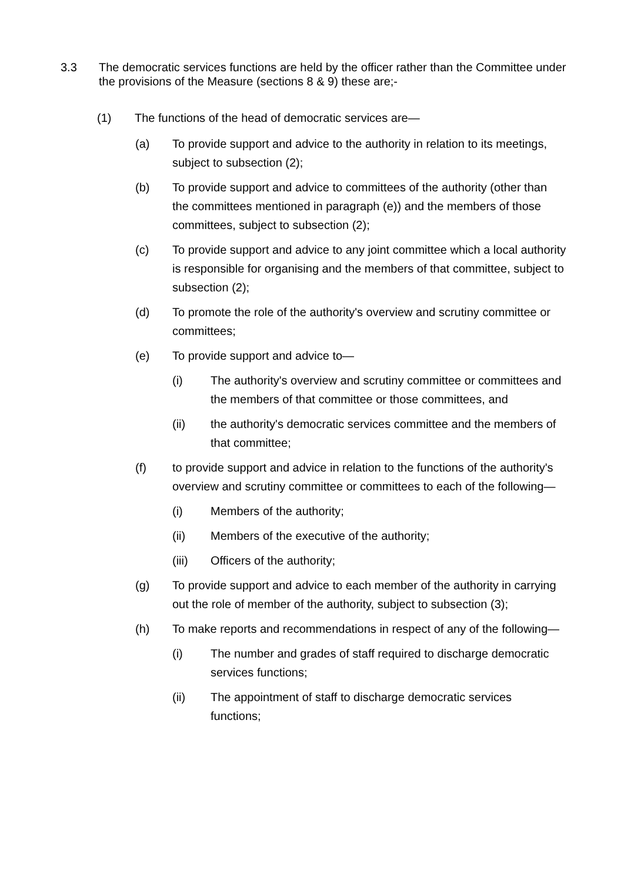3.3 The democratic services functions are held by the officer rather than the Committee under the provisions of the Measure (sections 8 & 9) these are;-
(1) The functions of the head of democratic services are—
(a) To provide support and advice to the authority in relation to its meetings, subject to subsection (2);
(b) To provide support and advice to committees of the authority (other than the committees mentioned in paragraph (e)) and the members of those committees, subject to subsection (2);
(c) To provide support and advice to any joint committee which a local authority is responsible for organising and the members of that committee, subject to subsection (2);
(d) To promote the role of the authority's overview and scrutiny committee or committees;
(e) To provide support and advice to—
(i) The authority's overview and scrutiny committee or committees and the members of that committee or those committees, and
(ii) the authority's democratic services committee and the members of that committee;
(f) to provide support and advice in relation to the functions of the authority's overview and scrutiny committee or committees to each of the following—
(i) Members of the authority;
(ii) Members of the executive of the authority;
(iii) Officers of the authority;
(g) To provide support and advice to each member of the authority in carrying out the role of member of the authority, subject to subsection (3);
(h) To make reports and recommendations in respect of any of the following—
(i) The number and grades of staff required to discharge democratic services functions;
(ii) The appointment of staff to discharge democratic services functions;